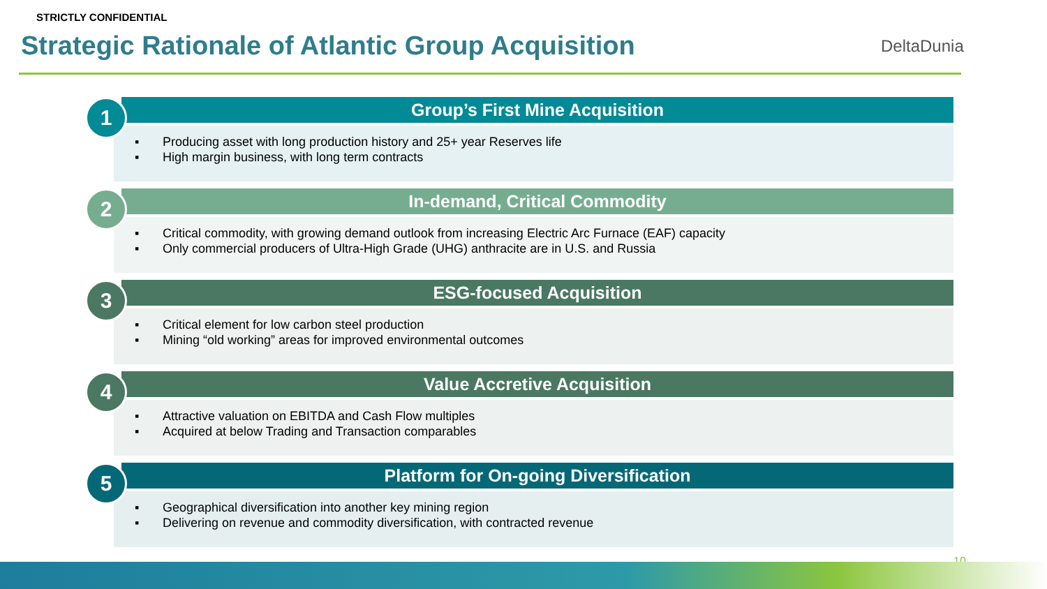STRICTLY CONFIDENTIAL
Strategic Rationale of Atlantic Group Acquisition
DeltaDunia
1
Group’s First Mine Acquisition
▪ Producing asset with long production history and 25+ year Reserves life
▪ High margin business, with long term contracts
2
In-demand, Critical Commodity
▪ Critical commodity, with growing demand outlook from increasing Electric Arc Furnace (EAF) capacity
▪ Only commercial producers of Ultra-High Grade (UHG) anthracite are in U.S. and Russia
3
ESG-focused Acquisition
▪ Critical element for low carbon steel production
▪ Mining “old working” areas for improved environmental outcomes
4
Value Accretive Acquisition
▪ Attractive valuation on EBITDA and Cash Flow multiples
▪ Acquired at below Trading and Transaction comparables
5
Platform for On-going Diversification
▪ Geographical diversification into another key mining region
▪ Delivering on revenue and commodity diversification, with contracted revenue
10